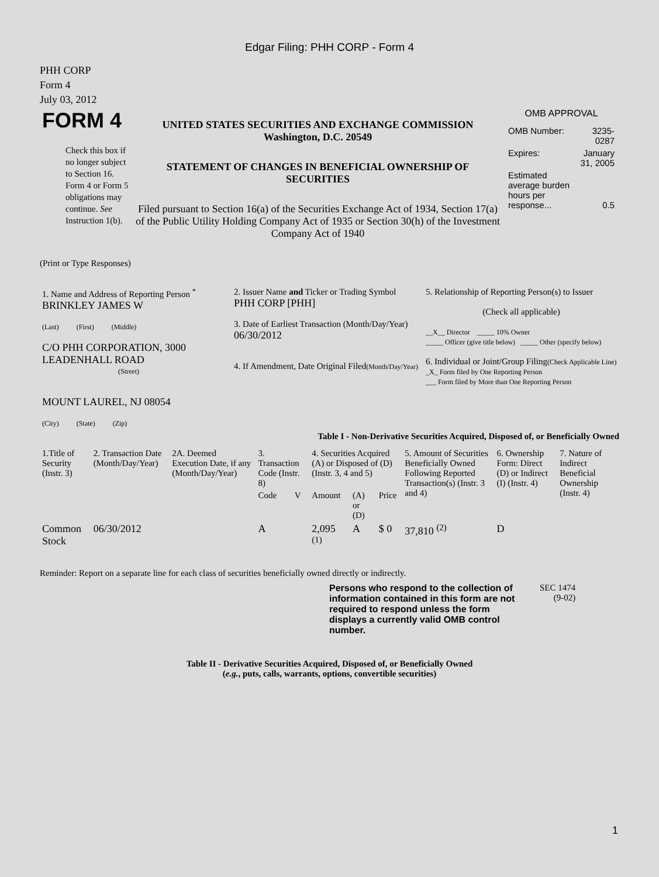Edgar Filing: PHH CORP - Form 4
PHH CORP
Form 4
July 03, 2012
| FORM 4 Check this box if no longer subject to Section 16. Form 4 or Form 5 obligations may continue. See Instruction 1(b). | UNITED STATES SECURITIES AND EXCHANGE COMMISSION Washington, D.C. 20549 STATEMENT OF CHANGES IN BENEFICIAL OWNERSHIP OF SECURITIES Filed pursuant to Section 16(a) of the Securities Exchange Act of 1934, Section 17(a) of the Public Utility Holding Company Act of 1935 or Section 30(h) of the Investment Company Act of 1940 | OMB APPROVAL / OMB Number: / 3235-0287 / / Expires: / January 31, 2005 / / Estimated average burden hours per response... / 0.5 / |
(Print or Type Responses)
| 1. Name and Address of Reporting Person <sup>*</sup> BRINKLEY JAMES W (Last) (First) (Middle) C/O PHH CORPORATION, 3000 LEADENHALL ROAD (Street) MOUNT LAUREL, NJ 08054 (City) (State) (Zip) | 2. Issuer Name and Ticker or Trading Symbol PHH CORP [PHH] 3. Date of Earliest Transaction (Month/Day/Year) 06/30/2012 4. If Amendment, Date Original Filed (Month/Day/Year) | 5. Relationship of Reporting Person(s) to Issuer (Check all applicable) __X__ Director _____ 10% Owner _____ Officer (give title below) _____ Other (specify below) 6. Individual or Joint/Group Filing (Check Applicable Line) _X_ Form filed by One Reporting Person ___ Form filed by More than One Reporting Person |
Table I - Non-Derivative Securities Acquired, Disposed of, or Beneficially Owned
| 1.Title of Security (Instr. 3) | 2. Transaction Date (Month/Day/Year) | 2A. Deemed Execution Date, if any (Month/Day/Year) | 3. Transaction Code (Instr. 8) | | 4. Securities Acquired (A) or Disposed of (D) (Instr. 3, 4 and 5) | | | 5. Amount of Securities Beneficially Owned Following Reported Transaction(s) (Instr. 3 and 4) | 6. Ownership Form: Direct (D) or Indirect (I) (Instr. 4) | 7. Nature of Indirect Beneficial Ownership (Instr. 4) |
| --- | --- | --- | --- | --- | --- | --- | --- | --- | --- | --- |
| | | | Code | V | Amount | (A) or (D) | Price | | | |
| Common Stock | 06/30/2012 | | A | | 2,095 <sup>(1)</sup> | A | $ 0 | 37,810 <sup>(2)</sup> | D | |
Reminder: Report on a separate line for each class of securities beneficially owned directly or indirectly.
Persons who respond to the collection of information contained in this form are not required to respond unless the form displays a currently valid OMB control number.
SEC 1474
(9-02)
Table II - Derivative Securities Acquired, Disposed of, or Beneficially Owned
(e.g., puts, calls, warrants, options, convertible securities)
1